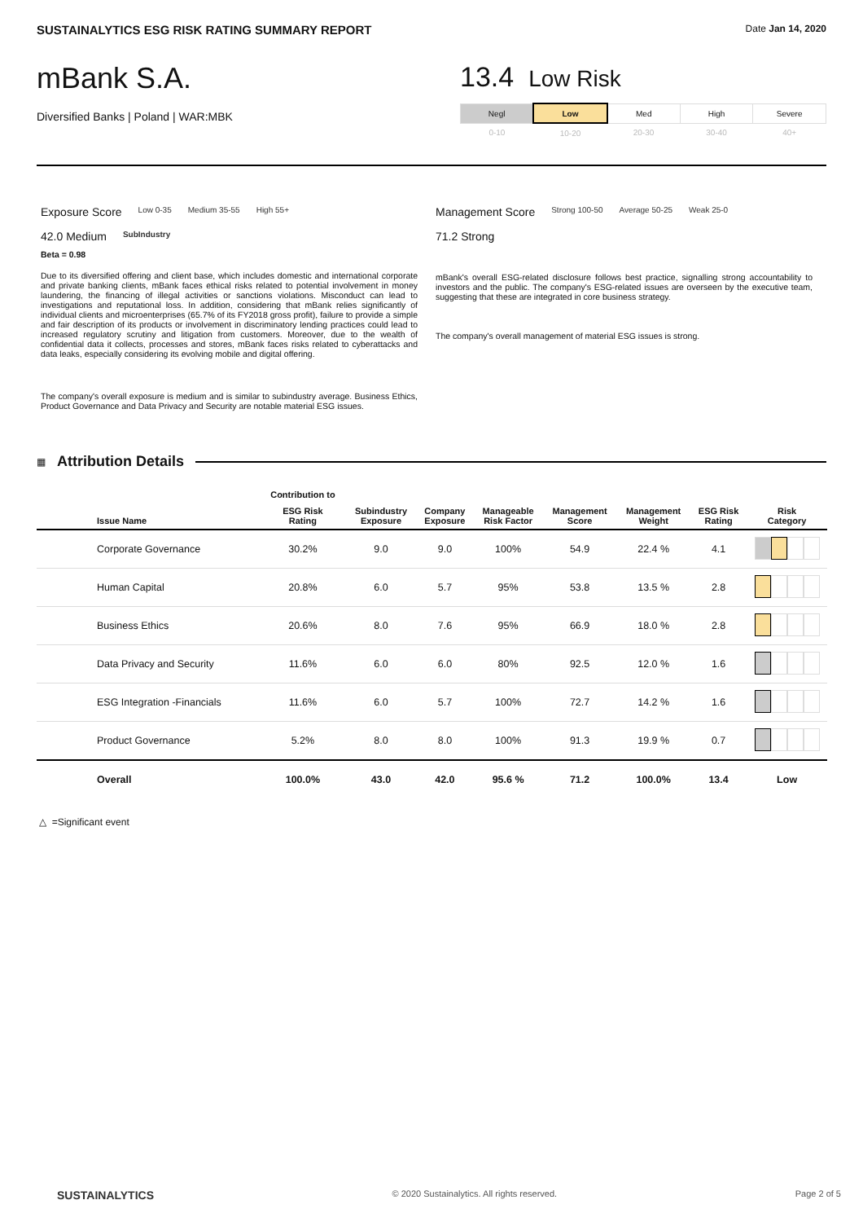SUSTAINALYTICS ESG RISK RATING SUMMARY REPORT Date Jan 14, 2020
mBank S.A.
Diversified Banks | Poland | WAR:MBK
13.4 Low Risk
| Negl | Low | Med | High | Severe |
| 0-10 | 10-20 | 20-30 | 30-40 | 40+ |
Exposure Score Low 0-35 Medium 35-55 High 55+
42.0 Medium SubIndustry
Beta = 0.98
Due to its diversified offering and client base, which includes domestic and international corporate and private banking clients, mBank faces ethical risks related to potential involvement in money laundering, the financing of illegal activities or sanctions violations. Misconduct can lead to investigations and reputational loss. In addition, considering that mBank relies significantly of individual clients and microenterprises (65.7% of its FY2018 gross profit), failure to provide a simple and fair description of its products or involvement in discriminatory lending practices could lead to increased regulatory scrutiny and litigation from customers. Moreover, due to the wealth of confidential data it collects, processes and stores, mBank faces risks related to cyberattacks and data leaks, especially considering its evolving mobile and digital offering.
The company's overall exposure is medium and is similar to subindustry average. Business Ethics, Product Governance and Data Privacy and Security are notable material ESG issues.
Management Score Strong 100-50 Average 50-25 Weak 25-0
71.2 Strong
mBank's overall ESG-related disclosure follows best practice, signalling strong accountability to investors and the public. The company's ESG-related issues are overseen by the executive team, suggesting that these are integrated in core business strategy.
The company's overall management of material ESG issues is strong.
▦
Attribution Details
| | Contribution to | | | | | | | |
| --- | --- | --- | --- | --- | --- | --- | --- | --- |
| Issue Name | ESG Risk Rating | Subindustry Exposure | Company Exposure | Manageable Risk Factor | Management Score | Management Weight | ESG Risk Rating | Risk Category |
| Corporate Governance | 30.2% | 9.0 | 9.0 | 100% | 54.9 | 22.4 % | 4.1 | |
| Human Capital | 20.8% | 6.0 | 5.7 | 95% | 53.8 | 13.5 % | 2.8 | |
| Business Ethics | 20.6% | 8.0 | 7.6 | 95% | 66.9 | 18.0 % | 2.8 | |
| Data Privacy and Security | 11.6% | 6.0 | 6.0 | 80% | 92.5 | 12.0 % | 1.6 | |
| ESG Integration -Financials | 11.6% | 6.0 | 5.7 | 100% | 72.7 | 14.2 % | 1.6 | |
| Product Governance | 5.2% | 8.0 | 8.0 | 100% | 91.3 | 19.9 % | 0.7 | |
| Overall | 100.0% | 43.0 | 42.0 | 95.6 % | 71.2 | 100.0% | 13.4 | Low |
△ =Significant event
SUSTAINALYTICS © 2020 Sustainalytics. All rights reserved. Page 2 of 5